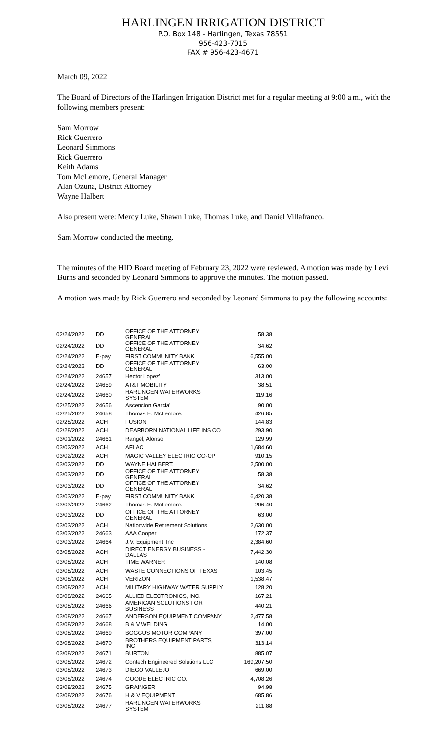HARLINGEN IRRIGATION DISTRICT
P.O. Box 148 - Harlingen, Texas 78551
956-423-7015
FAX # 956-423-4671
March 09, 2022
The Board of Directors of the Harlingen Irrigation District met for a regular meeting at 9:00 a.m., with the following members present:
Sam Morrow
Rick Guerrero
Leonard Simmons
Rick Guerrero
Keith Adams
Tom McLemore, General Manager
Alan Ozuna, District Attorney
Wayne Halbert
Also present were: Mercy Luke, Shawn Luke, Thomas Luke, and Daniel Villafranco.
Sam Morrow conducted the meeting.
The minutes of the HID Board meeting of February 23, 2022 were reviewed. A motion was made by Levi Burns and seconded by Leonard Simmons to approve the minutes. The motion passed.
A motion was made by Rick Guerrero and seconded by Leonard Simmons to pay the following accounts:
| 02/24/2022 | DD | OFFICE OF THE ATTORNEY GENERAL | 58.38 |
| 02/24/2022 | DD | OFFICE OF THE ATTORNEY GENERAL | 34.62 |
| 02/24/2022 | E-pay | FIRST COMMUNITY BANK | 6,555.00 |
| 02/24/2022 | DD | OFFICE OF THE ATTORNEY GENERAL | 63.00 |
| 02/24/2022 | 24657 | Hector Lopez' | 313.00 |
| 02/24/2022 | 24659 | AT&T MOBILITY | 38.51 |
| 02/24/2022 | 24660 | HARLINGEN WATERWORKS SYSTEM | 119.16 |
| 02/25/2022 | 24656 | Ascencion Garcia' | 90.00 |
| 02/25/2022 | 24658 | Thomas E. McLemore. | 426.85 |
| 02/28/2022 | ACH | FUSION | 144.83 |
| 02/28/2022 | ACH | DEARBORN NATIONAL LIFE INS CO | 293.90 |
| 03/01/2022 | 24661 | Rangel, Alonso | 129.99 |
| 03/02/2022 | ACH | AFLAC | 1,684.60 |
| 03/02/2022 | ACH | MAGIC VALLEY ELECTRIC CO-OP | 910.15 |
| 03/02/2022 | DD | WAYNE HALBERT. | 2,500.00 |
| 03/03/2022 | DD | OFFICE OF THE ATTORNEY GENERAL | 58.38 |
| 03/03/2022 | DD | OFFICE OF THE ATTORNEY GENERAL | 34.62 |
| 03/03/2022 | E-pay | FIRST COMMUNITY BANK | 6,420.38 |
| 03/03/2022 | 24662 | Thomas E. McLemore. | 206.40 |
| 03/03/2022 | DD | OFFICE OF THE ATTORNEY GENERAL | 63.00 |
| 03/03/2022 | ACH | Nationwide Retirement Solutions | 2,630.00 |
| 03/03/2022 | 24663 | AAA Cooper | 172.37 |
| 03/03/2022 | 24664 | J.V. Equipment, Inc | 2,384.60 |
| 03/08/2022 | ACH | DIRECT ENERGY BUSINESS - DALLAS | 7,442.30 |
| 03/08/2022 | ACH | TIME WARNER | 140.08 |
| 03/08/2022 | ACH | WASTE CONNECTIONS OF TEXAS | 103.45 |
| 03/08/2022 | ACH | VERIZON | 1,538.47 |
| 03/08/2022 | ACH | MILITARY HIGHWAY WATER SUPPLY | 128.20 |
| 03/08/2022 | 24665 | ALLIED ELECTRONICS, INC. | 167.21 |
| 03/08/2022 | 24666 | AMERICAN SOLUTIONS FOR BUSINESS | 440.21 |
| 03/08/2022 | 24667 | ANDERSON EQUIPMENT COMPANY | 2,477.58 |
| 03/08/2022 | 24668 | B & V WELDING | 14.00 |
| 03/08/2022 | 24669 | BOGGUS MOTOR COMPANY | 397.00 |
| 03/08/2022 | 24670 | BROTHERS EQUIPMENT PARTS, INC | 313.14 |
| 03/08/2022 | 24671 | BURTON | 885.07 |
| 03/08/2022 | 24672 | Contech Engineered Solutions LLC | 169,207.50 |
| 03/08/2022 | 24673 | DIEGO VALLEJO | 669.00 |
| 03/08/2022 | 24674 | GOODE ELECTRIC CO. | 4,708.26 |
| 03/08/2022 | 24675 | GRAINGER | 94.98 |
| 03/08/2022 | 24676 | H & V EQUIPMENT | 685.86 |
| 03/08/2022 | 24677 | HARLINGEN WATERWORKS SYSTEM | 211.88 |